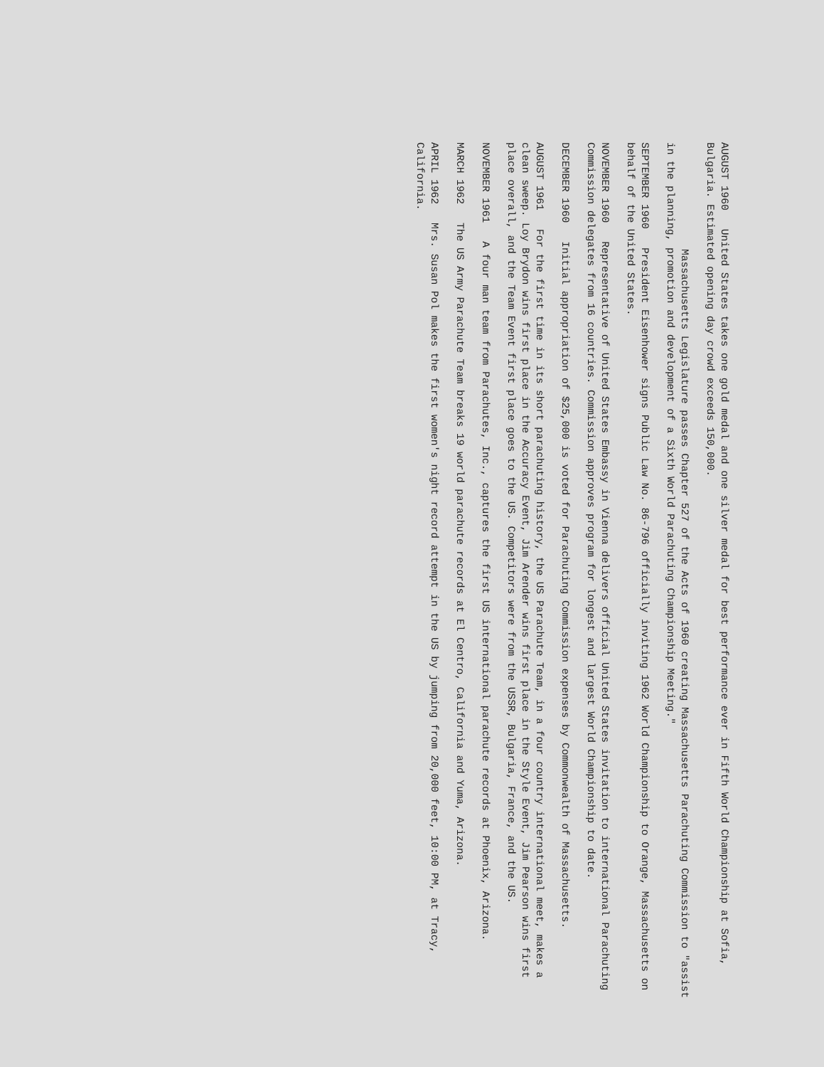AUGUST 1960 United States takes one gold medal and one silver medal for best performance ever in Fifth World Championship at Sofia, Bulgaria. Estimated opening day crowd exceeds 150,000.
Massachusetts Legislature passes Chapter 527 of the Acts of 1960 creating Massachusetts Parachuting Commission to "assist in the planning, promotion and development of a Sixth World Parachuting Championship Meeting."
SEPTEMBER 1960 President Eisenhower signs Public Law No. 86-796 officially inviting 1962 World Championship to Orange, Massachusetts on behalf of the United States.
NOVEMBER 1960 Representative of United States Embassy in Vienna delivers official United States invitation to international Parachuting Commission delegates from 16 countries. Commission approves program for longest and largest World Championship to date.
DECEMBER 1960 Initial appropriation of $25,000 is voted for Parachuting Commission expenses by Commonwealth of Massachusetts.
AUGUST 1961 For the first time in its short parachuting history, the US Parachute Team, in a four country international meet, makes a clean sweep. Loy Brydon wins first place in the Accuracy Event, Jim Arender wins first place in the Style Event, Jim Pearson wins first place overall, and the Team Event first place goes to the US. Competitors were from the USSR, Bulgaria, France, and the US.
NOVEMBER 1961 A four man team from Parachutes, Inc., captures the first US international parachute records at Phoenix, Arizona.
MARCH 1962 The US Army Parachute Team breaks 19 world parachute records at El Centro, California and Yuma, Arizona.
APRIL 1962 Mrs. Susan Pol makes the first women's night record attempt in the US by jumping from 20,000 feet, 10:00 PM, at Tracy, California.